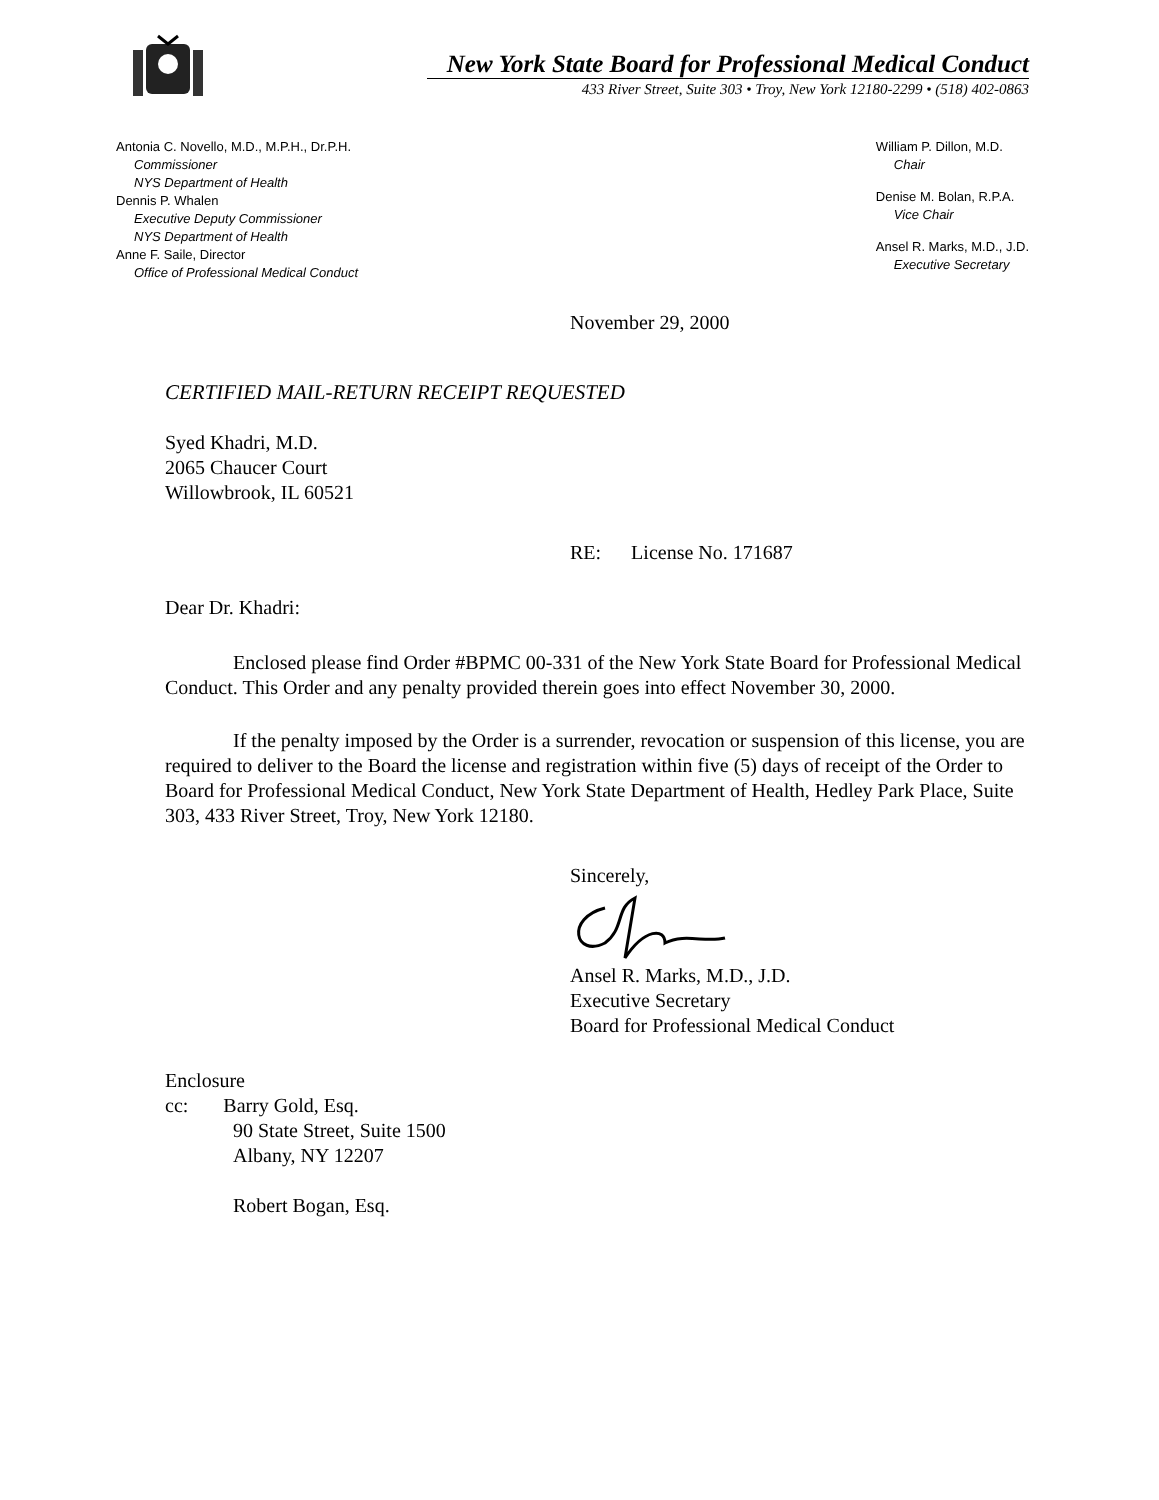New York State Board for Professional Medical Conduct
433 River Street, Suite 303 • Troy, New York 12180-2299 • (518) 402-0863
Antonia C. Novello, M.D., M.P.H., Dr.P.H.
Commissioner
NYS Department of Health
Dennis P. Whalen
Executive Deputy Commissioner
NYS Department of Health
Anne F. Saile, Director
Office of Professional Medical Conduct
William P. Dillon, M.D.
Chair
Denise M. Bolan, R.P.A.
Vice Chair
Ansel R. Marks, M.D., J.D.
Executive Secretary
November 29, 2000
CERTIFIED MAIL-RETURN RECEIPT REQUESTED
Syed Khadri, M.D.
2065 Chaucer Court
Willowbrook, IL 60521
RE: License No. 171687
Dear Dr. Khadri:
Enclosed please find Order #BPMC 00-331 of the New York State Board for Professional Medical Conduct. This Order and any penalty provided therein goes into effect November 30, 2000.
If the penalty imposed by the Order is a surrender, revocation or suspension of this license, you are required to deliver to the Board the license and registration within five (5) days of receipt of the Order to Board for Professional Medical Conduct, New York State Department of Health, Hedley Park Place, Suite 303, 433 River Street, Troy, New York 12180.
Sincerely,
Ansel R. Marks, M.D., J.D.
Executive Secretary
Board for Professional Medical Conduct
Enclosure
cc: Barry Gold, Esq.
90 State Street, Suite 1500
Albany, NY 12207
Robert Bogan, Esq.